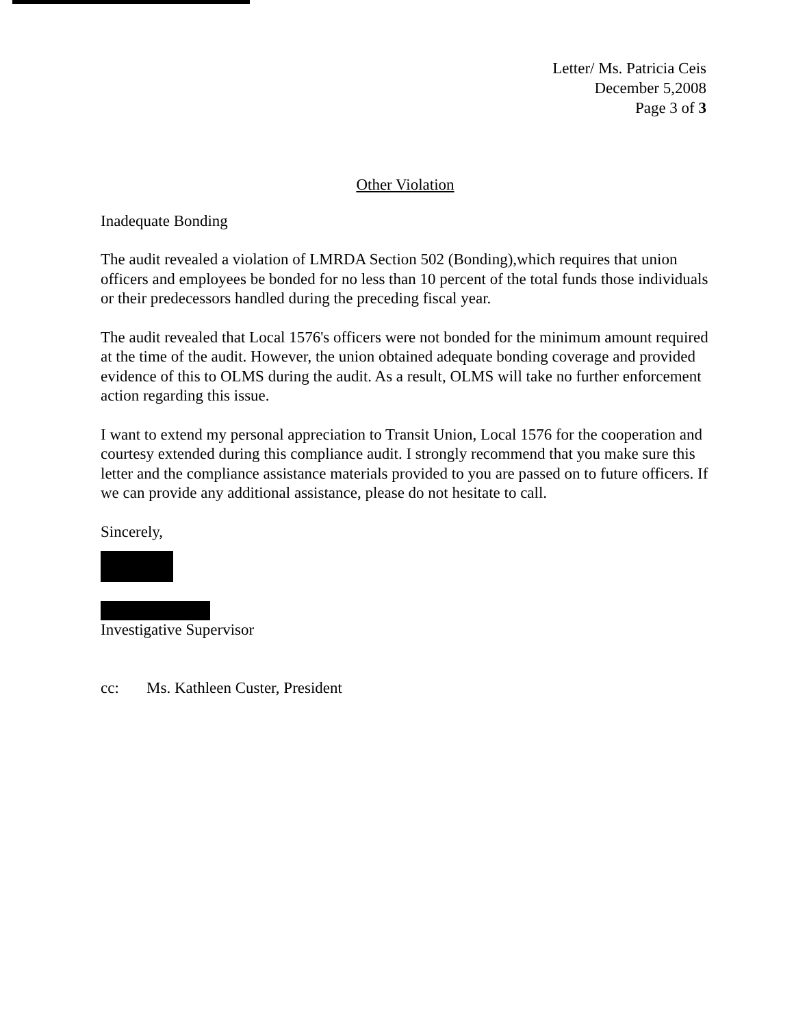Letter/ Ms. Patricia Ceis
December 5,2008
Page 3 of 3
Other Violation
Inadequate Bonding
The audit revealed a violation of LMRDA Section 502 (Bonding),which requires that union officers and employees be bonded for no less than 10 percent of the total funds those individuals or their predecessors handled during the preceding fiscal year.
The audit revealed that Local 1576's officers were not bonded for the minimum amount required at the time of the audit. However, the union obtained adequate bonding coverage and provided evidence of this to OLMS during the audit. As a result, OLMS will take no further enforcement action regarding this issue.
I want to extend my personal appreciation to Transit Union, Local 1576 for the cooperation and courtesy extended during this compliance audit. I strongly recommend that you make sure this letter and the compliance assistance materials provided to you are passed on to future officers. If we can provide any additional assistance, please do not hesitate to call.
Sincerely,
Investigative Supervisor
cc: Ms. Kathleen Custer, President